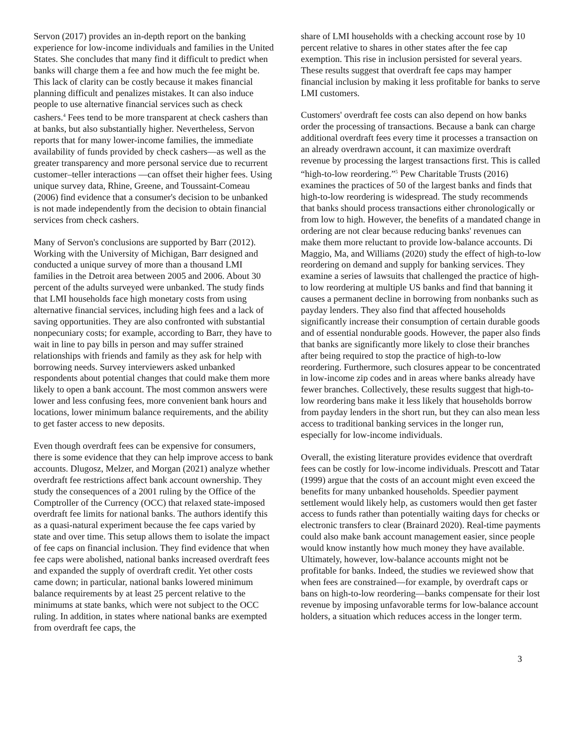Servon (2017) provides an in-depth report on the banking experience for low-income individuals and families in the United States. She concludes that many find it difficult to predict when banks will charge them a fee and how much the fee might be. This lack of clarity can be costly because it makes financial planning difficult and penalizes mistakes. It can also induce people to use alternative financial services such as check cashers.<sup>4</sup> Fees tend to be more transparent at check cashers than at banks, but also substantially higher. Nevertheless, Servon reports that for many lower-income families, the immediate availability of funds provided by check cashers—as well as the greater transparency and more personal service due to recurrent customer–teller interactions —can offset their higher fees. Using unique survey data, Rhine, Greene, and Toussaint-Comeau (2006) find evidence that a consumer's decision to be unbanked is not made independently from the decision to obtain financial services from check cashers.
Many of Servon's conclusions are supported by Barr (2012). Working with the University of Michigan, Barr designed and conducted a unique survey of more than a thousand LMI families in the Detroit area between 2005 and 2006. About 30 percent of the adults surveyed were unbanked. The study finds that LMI households face high monetary costs from using alternative financial services, including high fees and a lack of saving opportunities. They are also confronted with substantial nonpecuniary costs; for example, according to Barr, they have to wait in line to pay bills in person and may suffer strained relationships with friends and family as they ask for help with borrowing needs. Survey interviewers asked unbanked respondents about potential changes that could make them more likely to open a bank account. The most common answers were lower and less confusing fees, more convenient bank hours and locations, lower minimum balance requirements, and the ability to get faster access to new deposits.
Even though overdraft fees can be expensive for consumers, there is some evidence that they can help improve access to bank accounts. Dlugosz, Melzer, and Morgan (2021) analyze whether overdraft fee restrictions affect bank account ownership. They study the consequences of a 2001 ruling by the Office of the Comptroller of the Currency (OCC) that relaxed state-imposed overdraft fee limits for national banks. The authors identify this as a quasi-natural experiment because the fee caps varied by state and over time. This setup allows them to isolate the impact of fee caps on financial inclusion. They find evidence that when fee caps were abolished, national banks increased overdraft fees and expanded the supply of overdraft credit. Yet other costs came down; in particular, national banks lowered minimum balance requirements by at least 25 percent relative to the minimums at state banks, which were not subject to the OCC ruling. In addition, in states where national banks are exempted from overdraft fee caps, the
share of LMI households with a checking account rose by 10 percent relative to shares in other states after the fee cap exemption. This rise in inclusion persisted for several years. These results suggest that overdraft fee caps may hamper financial inclusion by making it less profitable for banks to serve LMI customers.
Customers' overdraft fee costs can also depend on how banks order the processing of transactions. Because a bank can charge additional overdraft fees every time it processes a transaction on an already overdrawn account, it can maximize overdraft revenue by processing the largest transactions first. This is called “high-to-low reordering.”<sup>5</sup> Pew Charitable Trusts (2016) examines the practices of 50 of the largest banks and finds that high-to-low reordering is widespread. The study recommends that banks should process transactions either chronologically or from low to high. However, the benefits of a mandated change in ordering are not clear because reducing banks' revenues can make them more reluctant to provide low-balance accounts. Di Maggio, Ma, and Williams (2020) study the effect of high-to-low reordering on demand and supply for banking services. They examine a series of lawsuits that challenged the practice of high-to low reordering at multiple US banks and find that banning it causes a permanent decline in borrowing from nonbanks such as payday lenders. They also find that affected households significantly increase their consumption of certain durable goods and of essential nondurable goods. However, the paper also finds that banks are significantly more likely to close their branches after being required to stop the practice of high-to-low reordering. Furthermore, such closures appear to be concentrated in low-income zip codes and in areas where banks already have fewer branches. Collectively, these results suggest that high-to-low reordering bans make it less likely that households borrow from payday lenders in the short run, but they can also mean less access to traditional banking services in the longer run, especially for low-income individuals.
Overall, the existing literature provides evidence that overdraft fees can be costly for low-income individuals. Prescott and Tatar (1999) argue that the costs of an account might even exceed the benefits for many unbanked households. Speedier payment settlement would likely help, as customers would then get faster access to funds rather than potentially waiting days for checks or electronic transfers to clear (Brainard 2020). Real-time payments could also make bank account management easier, since people would know instantly how much money they have available. Ultimately, however, low-balance accounts might not be profitable for banks. Indeed, the studies we reviewed show that when fees are constrained—for example, by overdraft caps or bans on high-to-low reordering—banks compensate for their lost revenue by imposing unfavorable terms for low-balance account holders, a situation which reduces access in the longer term.
3